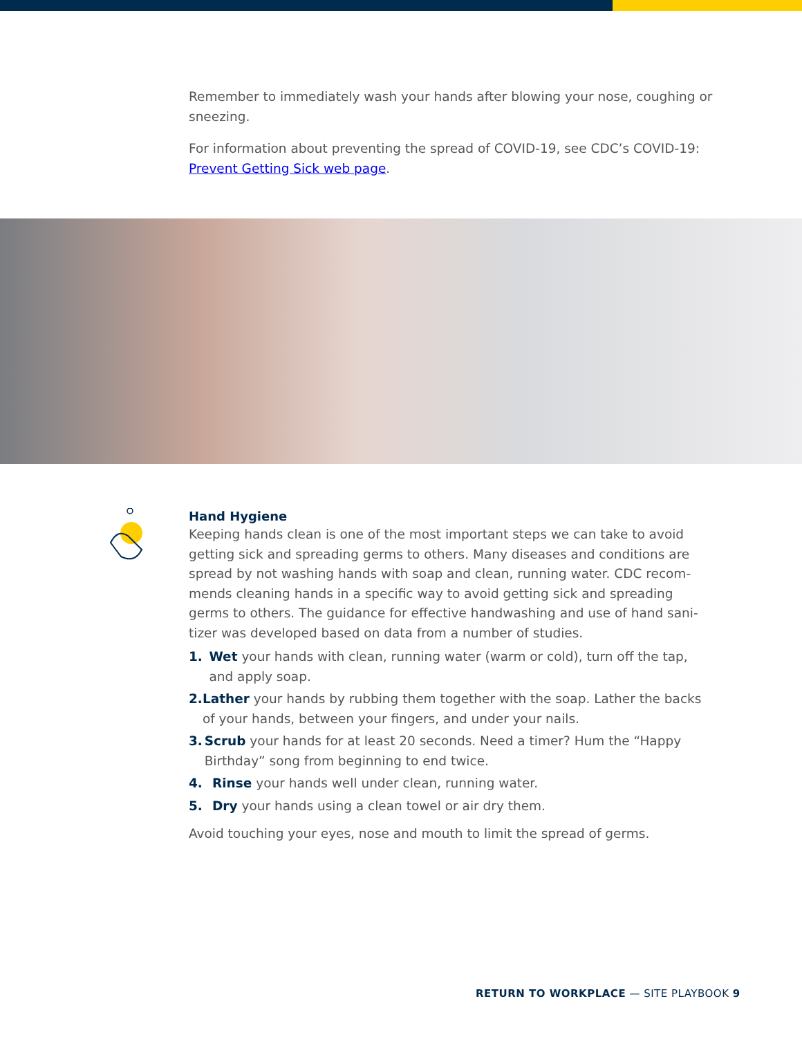Remember to immediately wash your hands after blowing your nose, coughing or sneezing.
For information about preventing the spread of COVID-19, see CDC’s COVID-19: Prevent Getting Sick web page.
Hand Hygiene
Keeping hands clean is one of the most important steps we can take to avoid getting sick and spreading germs to others. Many diseases and conditions are spread by not washing hands with soap and clean, running water. CDC recom-mends cleaning hands in a specific way to avoid getting sick and spreading germs to others. The guidance for effective handwashing and use of hand sani-tizer was developed based on data from a number of studies.
1. Wet your hands with clean, running water (warm or cold), turn off the tap, and apply soap.
2. Lather your hands by rubbing them together with the soap. Lather the backs of your hands, between your fingers, and under your nails.
3. Scrub your hands for at least 20 seconds. Need a timer? Hum the “Happy Birthday” song from beginning to end twice.
4. Rinse your hands well under clean, running water.
5. Dry your hands using a clean towel or air dry them.
Avoid touching your eyes, nose and mouth to limit the spread of germs.
RETURN TO WORKPLACE — SITE PLAYBOOK 9